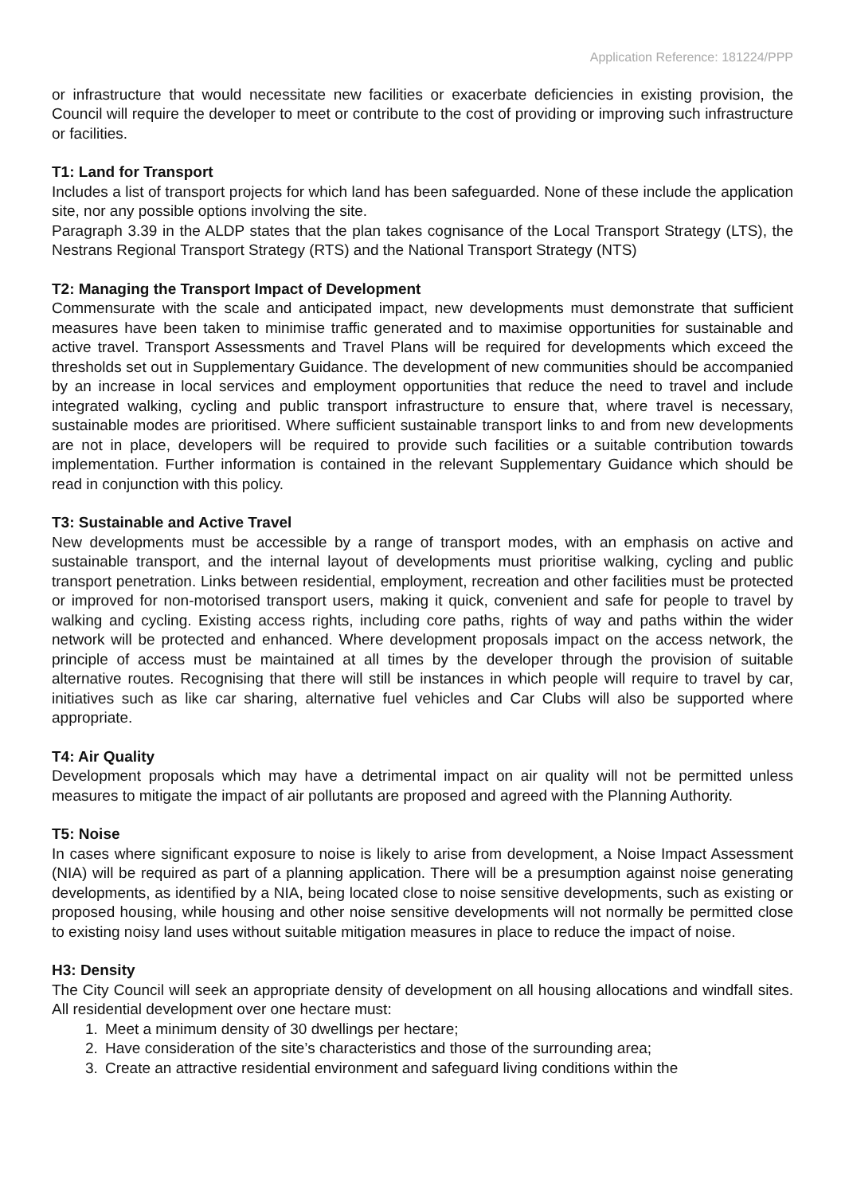Application Reference: 181224/PPP
or infrastructure that would necessitate new facilities or exacerbate deficiencies in existing provision, the Council will require the developer to meet or contribute to the cost of providing or improving such infrastructure or facilities.
T1: Land for Transport
Includes a list of transport projects for which land has been safeguarded. None of these include the application site, nor any possible options involving the site.
Paragraph 3.39 in the ALDP states that the plan takes cognisance of the Local Transport Strategy (LTS), the Nestrans Regional Transport Strategy (RTS) and the National Transport Strategy (NTS)
T2: Managing the Transport Impact of Development
Commensurate with the scale and anticipated impact, new developments must demonstrate that sufficient measures have been taken to minimise traffic generated and to maximise opportunities for sustainable and active travel. Transport Assessments and Travel Plans will be required for developments which exceed the thresholds set out in Supplementary Guidance. The development of new communities should be accompanied by an increase in local services and employment opportunities that reduce the need to travel and include integrated walking, cycling and public transport infrastructure to ensure that, where travel is necessary, sustainable modes are prioritised. Where sufficient sustainable transport links to and from new developments are not in place, developers will be required to provide such facilities or a suitable contribution towards implementation. Further information is contained in the relevant Supplementary Guidance which should be read in conjunction with this policy.
T3: Sustainable and Active Travel
New developments must be accessible by a range of transport modes, with an emphasis on active and sustainable transport, and the internal layout of developments must prioritise walking, cycling and public transport penetration. Links between residential, employment, recreation and other facilities must be protected or improved for non-motorised transport users, making it quick, convenient and safe for people to travel by walking and cycling. Existing access rights, including core paths, rights of way and paths within the wider network will be protected and enhanced. Where development proposals impact on the access network, the principle of access must be maintained at all times by the developer through the provision of suitable alternative routes. Recognising that there will still be instances in which people will require to travel by car, initiatives such as like car sharing, alternative fuel vehicles and Car Clubs will also be supported where appropriate.
T4: Air Quality
Development proposals which may have a detrimental impact on air quality will not be permitted unless measures to mitigate the impact of air pollutants are proposed and agreed with the Planning Authority.
T5: Noise
In cases where significant exposure to noise is likely to arise from development, a Noise Impact Assessment (NIA) will be required as part of a planning application. There will be a presumption against noise generating developments, as identified by a NIA, being located close to noise sensitive developments, such as existing or proposed housing, while housing and other noise sensitive developments will not normally be permitted close to existing noisy land uses without suitable mitigation measures in place to reduce the impact of noise.
H3: Density
The City Council will seek an appropriate density of development on all housing allocations and windfall sites. All residential development over one hectare must:
1. Meet a minimum density of 30 dwellings per hectare;
2. Have consideration of the site’s characteristics and those of the surrounding area;
3. Create an attractive residential environment and safeguard living conditions within the